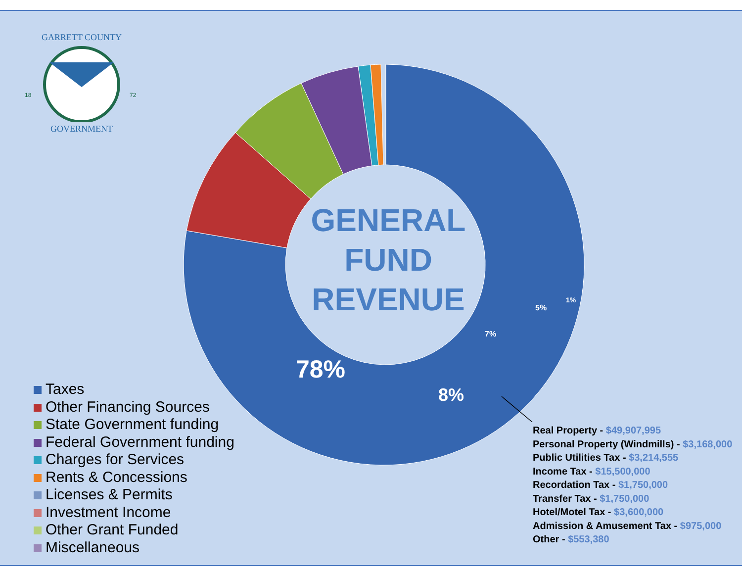GARRETT COUNTY
18
72
GOVERNMENT
78%
8%
7%
5%
1%
GENERAL
FUND
REVENUE
Taxes
Other Financing Sources
State Government funding
Federal Government funding
Charges for Services
Rents & Concessions
Licenses & Permits
Investment Income
Other Grant Funded
Miscellaneous
Real Property - $49,907,995
Personal Property (Windmills) - $3,168,000
Public Utilities Tax - $3,214,555
Income Tax - $15,500,000
Recordation Tax - $1,750,000
Transfer Tax - $1,750,000
Hotel/Motel Tax - $3,600,000
Admission & Amusement Tax - $975,000
Other - $553,380